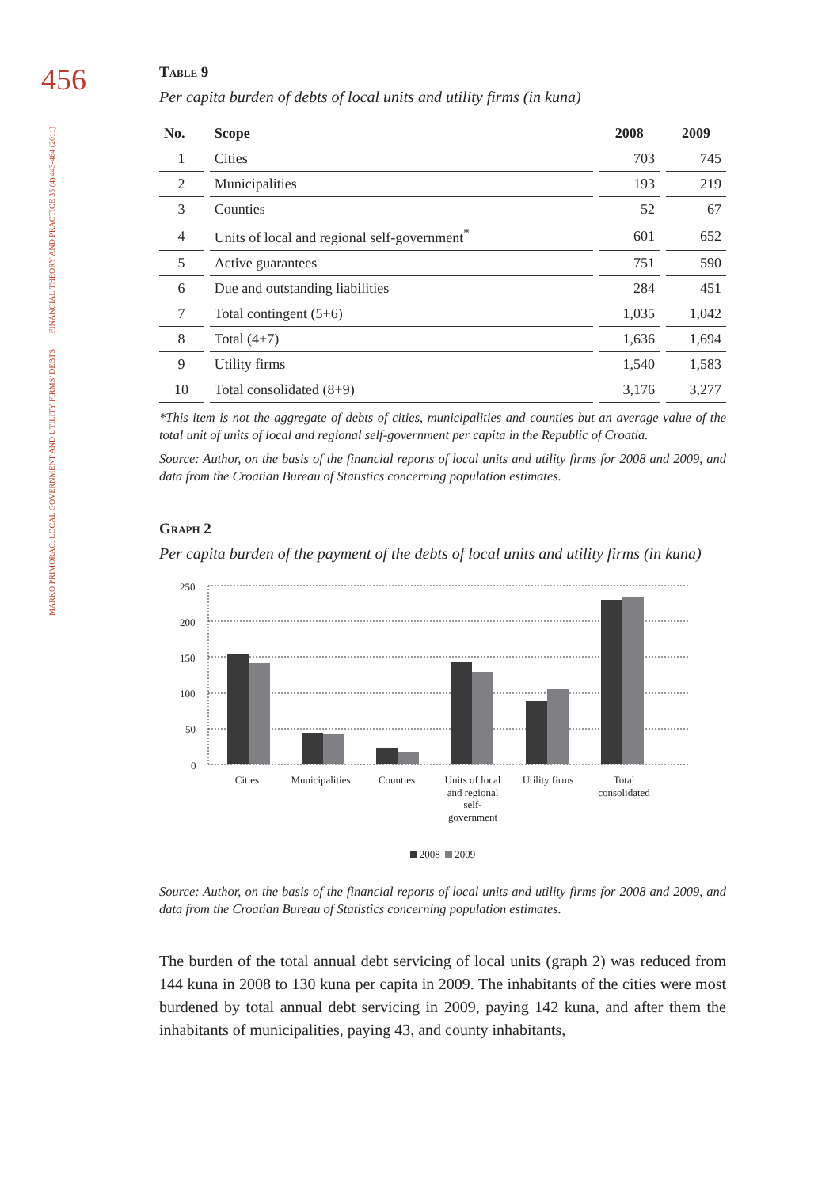456
FINANCIAL THEORY AND PRACTICE 35 (4) 443-464 (2011)
MARKO PRIMORAC: LOCAL GOVERNMENT AND UTILITY FIRMS’ DEBTS
Table 9
Per capita burden of debts of local units and utility firms (in kuna)
| No. | Scope | 2008 | 2009 |
| --- | --- | --- | --- |
| 1 | Cities | 703 | 745 |
| 2 | Municipalities | 193 | 219 |
| 3 | Counties | 52 | 67 |
| 4 | Units of local and regional self-government<sup>*</sup> | 601 | 652 |
| 5 | Active guarantees | 751 | 590 |
| 6 | Due and outstanding liabilities | 284 | 451 |
| 7 | Total contingent (5+6) | 1,035 | 1,042 |
| 8 | Total (4+7) | 1,636 | 1,694 |
| 9 | Utility firms | 1,540 | 1,583 |
| 10 | Total consolidated (8+9) | 3,176 | 3,277 |
*This item is not the aggregate of debts of cities, municipalities and counties but an average value of the total unit of units of local and regional self-government per capita in the Republic of Croatia.
Source: Author, on the basis of the financial reports of local units and utility firms for 2008 and 2009, and data from the Croatian Bureau of Statistics concerning population estimates.
Graph 2
Per capita burden of the payment of the debts of local units and utility firms (in kuna)
250
200
150
100
50
0
Cities
Municipalities
Counties
Units of local
and regional
self-
government
Utility firms
Total
consolidated
2008 2009
Source: Author, on the basis of the financial reports of local units and utility firms for 2008 and 2009, and data from the Croatian Bureau of Statistics concerning population estimates.
The burden of the total annual debt servicing of local units (graph 2) was reduced from 144 kuna in 2008 to 130 kuna per capita in 2009. The inhabitants of the cities were most burdened by total annual debt servicing in 2009, paying 142 kuna, and after them the inhabitants of municipalities, paying 43, and county inhabitants,